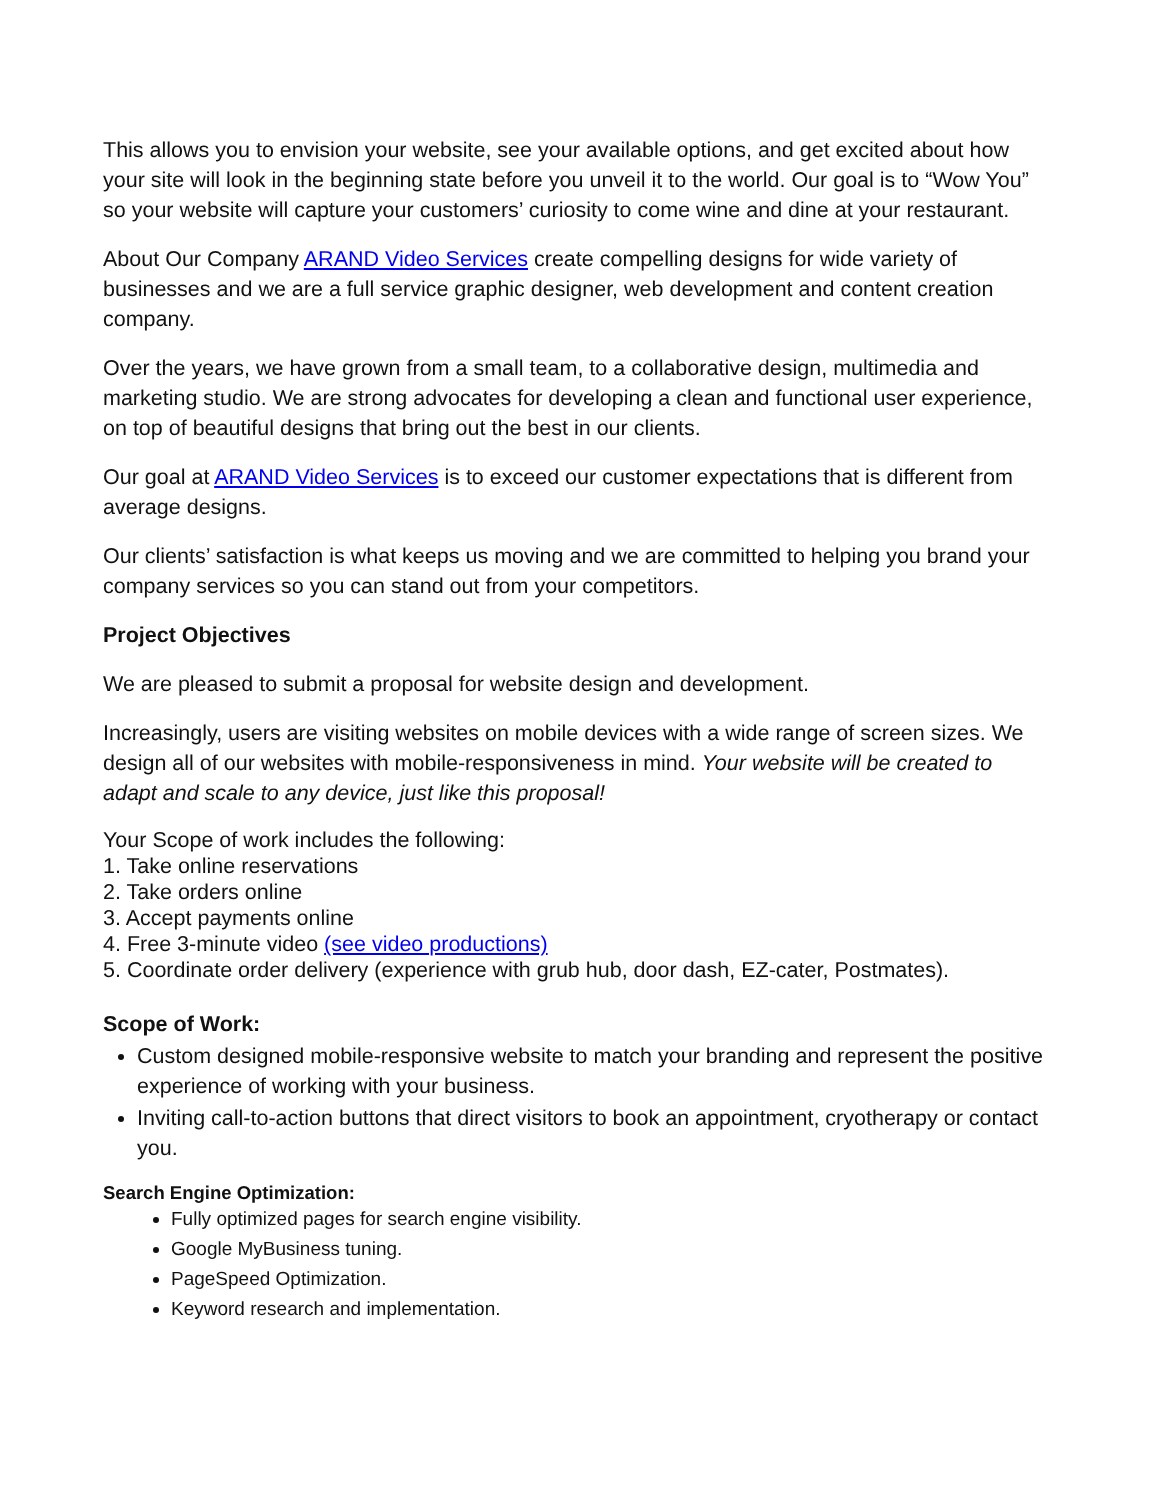This allows you to envision your website, see your available options, and get excited about how your site will look in the beginning state before you unveil it to the world. Our goal is to “Wow You” so your website will capture your customers’ curiosity to come wine and dine at your restaurant.
About Our Company ARAND Video Services create compelling designs for wide variety of businesses and we are a full service graphic designer, web development and content creation company.
Over the years, we have grown from a small team, to a collaborative design, multimedia and marketing studio. We are strong advocates for developing a clean and functional user experience, on top of beautiful designs that bring out the best in our clients.
Our goal at ARAND Video Services is to exceed our customer expectations that is different from average designs.
Our clients’ satisfaction is what keeps us moving and we are committed to helping you brand your company services so you can stand out from your competitors.
Project Objectives
We are pleased to submit a proposal for website design and development.
Increasingly, users are visiting websites on mobile devices with a wide range of screen sizes. We design all of our websites with mobile-responsiveness in mind. Your website will be created to adapt and scale to any device, just like this proposal!
Your Scope of work includes the following:
1. Take online reservations
2. Take orders online
3. Accept payments online
4. Free 3-minute video (see video productions)
5. Coordinate order delivery (experience with grub hub, door dash, EZ-cater, Postmates).
Scope of Work:
Custom designed mobile-responsive website to match your branding and represent the positive experience of working with your business.
Inviting call-to-action buttons that direct visitors to book an appointment, cryotherapy or contact you.
Search Engine Optimization:
Fully optimized pages for search engine visibility.
Google MyBusiness tuning.
PageSpeed Optimization.
Keyword research and implementation.